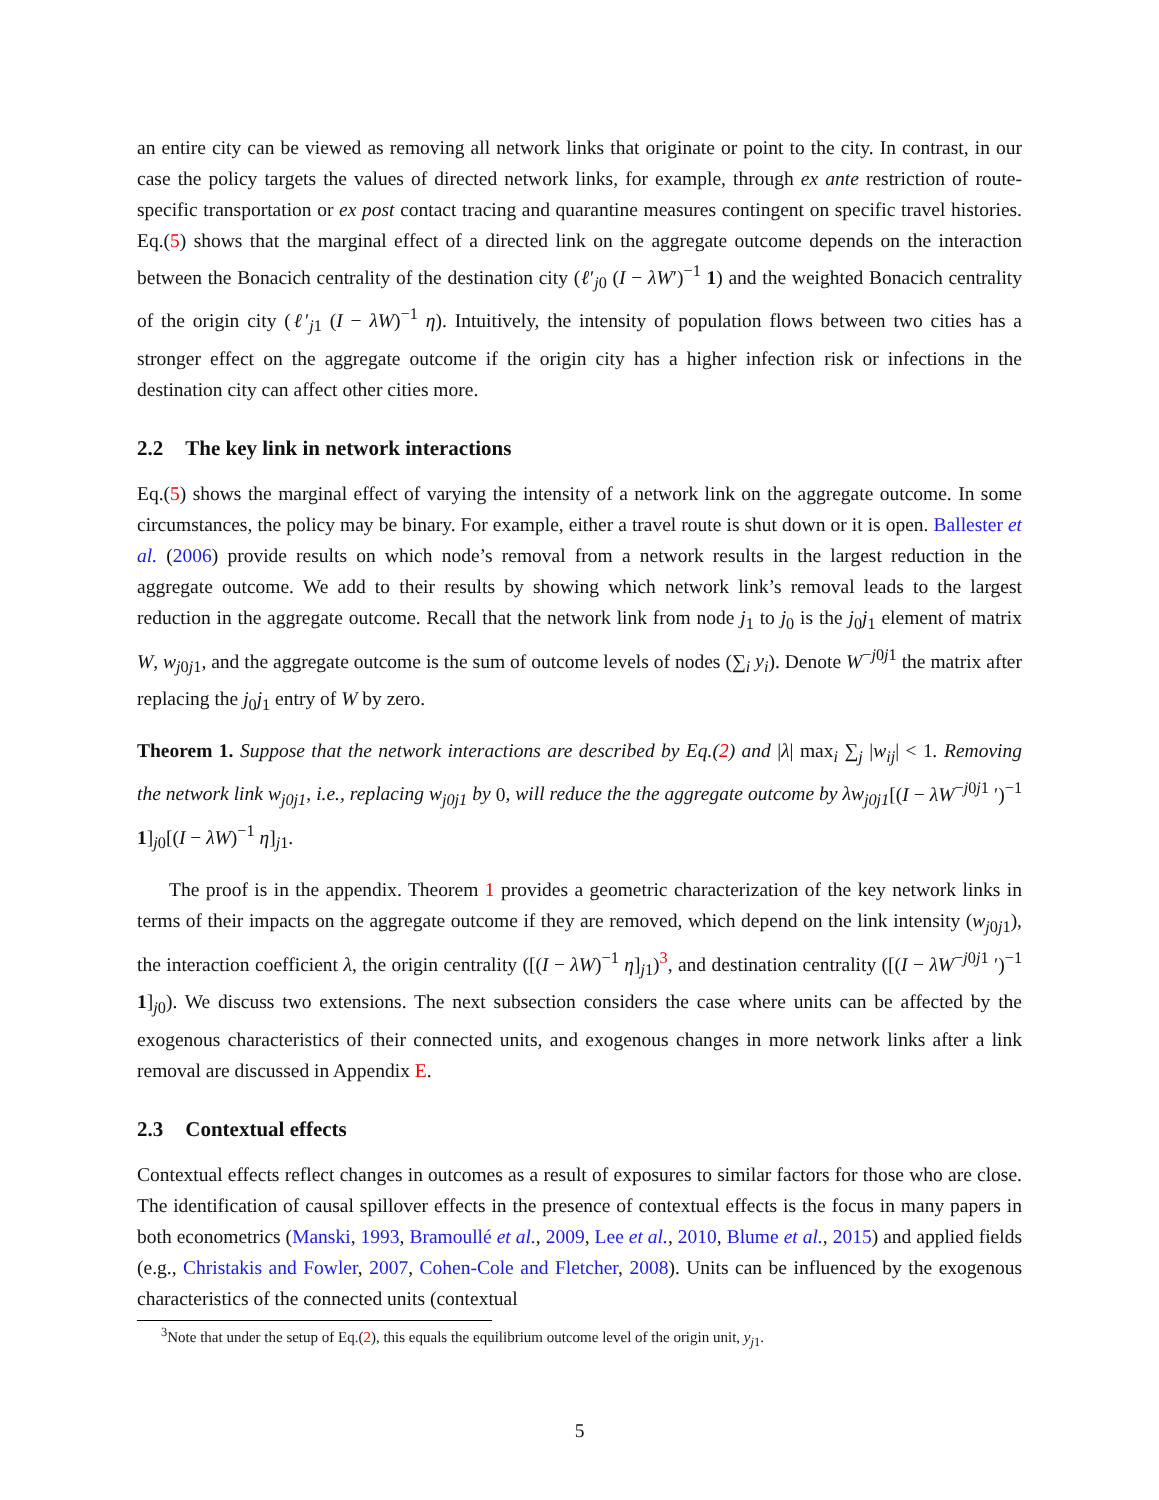an entire city can be viewed as removing all network links that originate or point to the city. In contrast, in our case the policy targets the values of directed network links, for example, through ex ante restriction of route-specific transportation or ex post contact tracing and quarantine measures contingent on specific travel histories. Eq.(5) shows that the marginal effect of a directed link on the aggregate outcome depends on the interaction between the Bonacich centrality of the destination city (ℓ′<sub>j0</sub> (I − λW′)<sup>−1</sup> 1) and the weighted Bonacich centrality of the origin city (ℓ′<sub>j1</sub> (I − λW)<sup>−1</sup> η). Intuitively, the intensity of population flows between two cities has a stronger effect on the aggregate outcome if the origin city has a higher infection risk or infections in the destination city can affect other cities more.
2.2 The key link in network interactions
Eq.(5) shows the marginal effect of varying the intensity of a network link on the aggregate outcome. In some circumstances, the policy may be binary. For example, either a travel route is shut down or it is open. Ballester et al. (2006) provide results on which node’s removal from a network results in the largest reduction in the aggregate outcome. We add to their results by showing which network link’s removal leads to the largest reduction in the aggregate outcome. Recall that the network link from node j<sub>1</sub> to j<sub>0</sub> is the j<sub>0</sub>j<sub>1</sub> element of matrix W, w<sub>j0j1</sub>, and the aggregate outcome is the sum of outcome levels of nodes (∑<sub>i</sub> y<sub>i</sub>). Denote W<sup>−j0j1</sup> the matrix after replacing the j<sub>0</sub>j<sub>1</sub> entry of W by zero.
Theorem 1. Suppose that the network interactions are described by Eq.(2) and |λ| max<sub>i</sub> ∑<sub>j</sub> |w<sub>ij</sub>| < 1. Removing the network link w<sub>j0j1</sub>, i.e., replacing w<sub>j0j1</sub> by 0, will reduce the the aggregate outcome by λw<sub>j0j1</sub>[(I − λW<sup>−j0j1</sup> ′)<sup>−1</sup> 1]<sub>j0</sub>[(I − λW)<sup>−1</sup> η]<sub>j1</sub>.
The proof is in the appendix. Theorem 1 provides a geometric characterization of the key network links in terms of their impacts on the aggregate outcome if they are removed, which depend on the link intensity (w<sub>j0j1</sub>), the interaction coefficient λ, the origin centrality ([(I − λW)<sup>−1</sup> η]<sub>j1</sub>)<sup>3</sup>, and destination centrality ([(I − λW<sup>−j0j1</sup> ′)<sup>−1</sup> 1]<sub>j0</sub>). We discuss two extensions. The next subsection considers the case where units can be affected by the exogenous characteristics of their connected units, and exogenous changes in more network links after a link removal are discussed in Appendix E.
2.3 Contextual effects
Contextual effects reflect changes in outcomes as a result of exposures to similar factors for those who are close. The identification of causal spillover effects in the presence of contextual effects is the focus in many papers in both econometrics (Manski, 1993, Bramoullé et al., 2009, Lee et al., 2010, Blume et al., 2015) and applied fields (e.g., Christakis and Fowler, 2007, Cohen-Cole and Fletcher, 2008). Units can be influenced by the exogenous characteristics of the connected units (contextual
<sup>3</sup> Note that under the setup of Eq.(2), this equals the equilibrium outcome level of the origin unit, y<sub>j1</sub>.
5